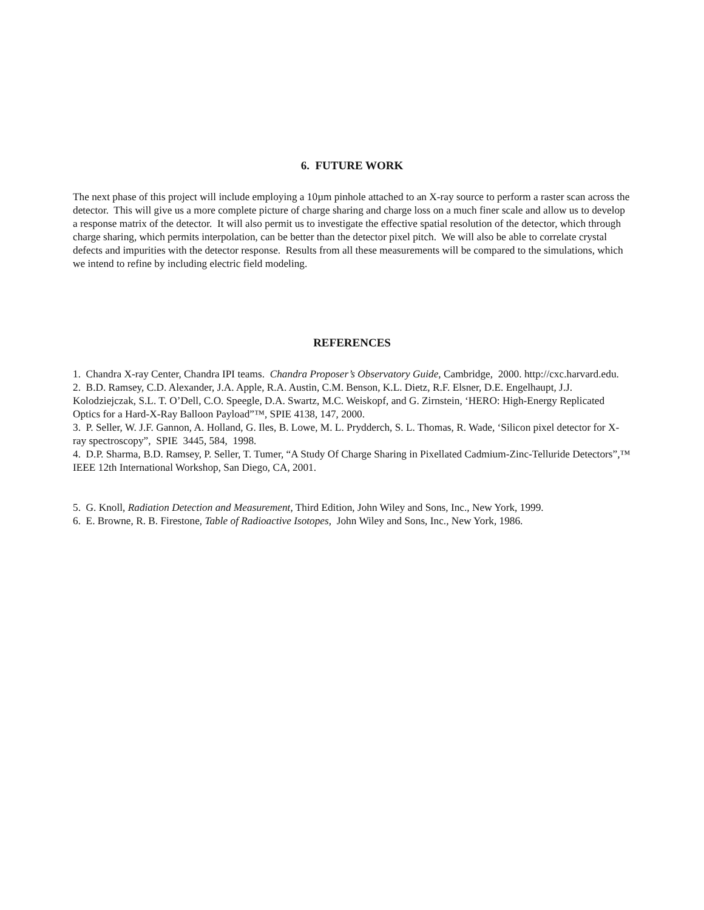6. FUTURE WORK
The next phase of this project will include employing a 10µm pinhole attached to an X-ray source to perform a raster scan across the detector. This will give us a more complete picture of charge sharing and charge loss on a much finer scale and allow us to develop a response matrix of the detector. It will also permit us to investigate the effective spatial resolution of the detector, which through charge sharing, which permits interpolation, can be better than the detector pixel pitch. We will also be able to correlate crystal defects and impurities with the detector response. Results from all these measurements will be compared to the simulations, which we intend to refine by including electric field modeling.
REFERENCES
1. Chandra X-ray Center, Chandra IPI teams. Chandra Proposer’s Observatory Guide, Cambridge, 2000. http://cxc.harvard.edu.
2. B.D. Ramsey, C.D. Alexander, J.A. Apple, R.A. Austin, C.M. Benson, K.L. Dietz, R.F. Elsner, D.E. Engelhaupt, J.J. Kolodziejczak, S.L. T. O’Dell, C.O. Speegle, D.A. Swartz, M.C. Weiskopf, and G. Zirnstein, ‘HERO: High-Energy Replicated Optics for a Hard-X-Ray Balloon Payload”™, SPIE 4138, 147, 2000.
3. P. Seller, W. J.F. Gannon, A. Holland, G. Iles, B. Lowe, M. L. Prydderch, S. L. Thomas, R. Wade, ‘Silicon pixel detector for X-ray spectroscopy”, SPIE 3445, 584, 1998.
4. D.P. Sharma, B.D. Ramsey, P. Seller, T. Tumer, “A Study Of Charge Sharing in Pixellated Cadmium-Zinc-Telluride Detectors”,™ IEEE 12th International Workshop, San Diego, CA, 2001.
5. G. Knoll, Radiation Detection and Measurement, Third Edition, John Wiley and Sons, Inc., New York, 1999.
6. E. Browne, R. B. Firestone, Table of Radioactive Isotopes, John Wiley and Sons, Inc., New York, 1986.